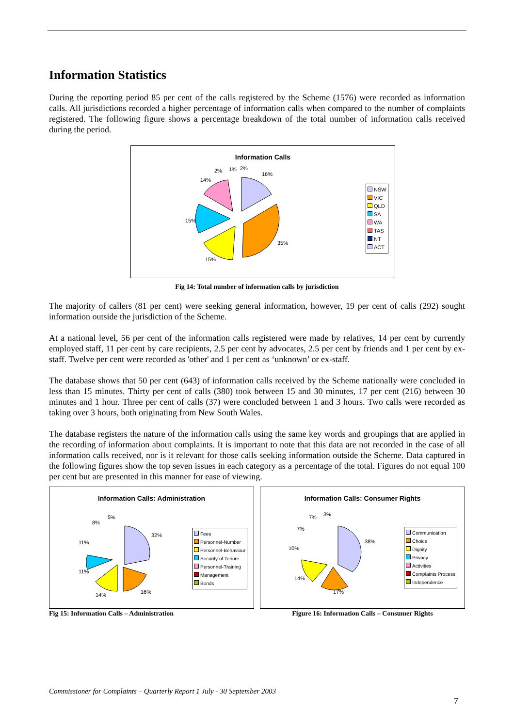Information Statistics
During the reporting period 85 per cent of the calls registered by the Scheme (1576) were recorded as information calls. All jurisdictions recorded a higher percentage of information calls when compared to the number of complaints registered. The following figure shows a percentage breakdown of the total number of information calls received during the period.
Information Calls
16%
35%
15%
15%
14%
2%
1%
2%
NSW
VIC
QLD
SA
WA
TAS
NT
ACT
Fig 14: Total number of information calls by jurisdiction
The majority of callers (81 per cent) were seeking general information, however, 19 per cent of calls (292) sought information outside the jurisdiction of the Scheme.
At a national level, 56 per cent of the information calls registered were made by relatives, 14 per cent by currently employed staff, 11 per cent by care recipients, 2.5 per cent by advocates, 2.5 per cent by friends and 1 per cent by ex-staff. Twelve per cent were recorded as 'other' and 1 per cent as ‘unknown’ or ex-staff.
The database shows that 50 per cent (643) of information calls received by the Scheme nationally were concluded in less than 15 minutes. Thirty per cent of calls (380) took between 15 and 30 minutes, 17 per cent (216) between 30 minutes and 1 hour. Three per cent of calls (37) were concluded between 1 and 3 hours. Two calls were recorded as taking over 3 hours, both originating from New South Wales.
The database registers the nature of the information calls using the same key words and groupings that are applied in the recording of information about complaints. It is important to note that this data are not recorded in the case of all information calls received, nor is it relevant for those calls seeking information outside the Scheme. Data captured in the following figures show the top seven issues in each category as a percentage of the total. Figures do not equal 100 per cent but are presented in this manner for ease of viewing.
Information Calls: Administration
32%
16%
14%
11%
11%
8%
5%
Fees
Personnel-Number
Personnel-Behaviour
Security of Tenure
Personnel-Training
Management
Bonds
Fig 15: Information Calls – Administration
Information Calls: Consumer Rights
38%
17%
14%
10%
7%
7%
3%
Communication
Choice
Dignity
Privacy
Activities
Complaints Process
Independence
Figure 16: Information Calls – Consumer Rights
Commissioner for Complaints – Quarterly Report 1 July - 30 September 2003
7